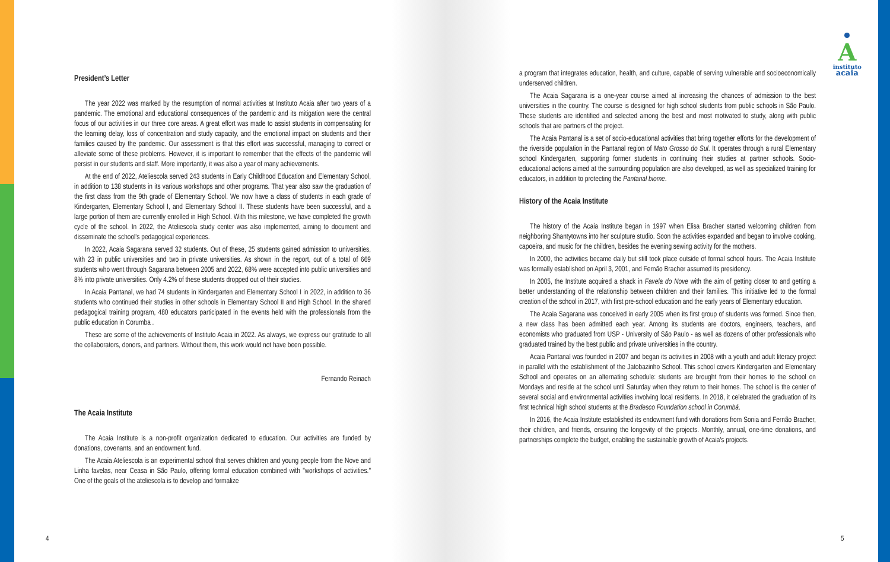A
instituto
acaia
President’s Letter
The year 2022 was marked by the resumption of normal activities at Instituto Acaia after two years of a pandemic. The emotional and educational consequences of the pandemic and its mitigation were the central focus of our activities in our three core areas. A great effort was made to assist students in compensating for the learning delay, loss of concentration and study capacity, and the emotional impact on students and their families caused by the pandemic. Our assessment is that this effort was successful, managing to correct or alleviate some of these problems. However, it is important to remember that the effects of the pandemic will persist in our students and staff. More importantly, it was also a year of many achievements.
At the end of 2022, Ateliescola served 243 students in Early Childhood Education and Elementary School, in addition to 138 students in its various workshops and other programs. That year also saw the graduation of the first class from the 9th grade of Elementary School. We now have a class of students in each grade of Kindergarten, Elementary School I, and Elementary School II. These students have been successful, and a large portion of them are currently enrolled in High School. With this milestone, we have completed the growth cycle of the school. In 2022, the Ateliescola study center was also implemented, aiming to document and disseminate the school's pedagogical experiences.
In 2022, Acaia Sagarana served 32 students. Out of these, 25 students gained admission to universities, with 23 in public universities and two in private universities. As shown in the report, out of a total of 669 students who went through Sagarana between 2005 and 2022, 68% were accepted into public universities and 8% into private universities. Only 4.2% of these students dropped out of their studies.
In Acaia Pantanal, we had 74 students in Kindergarten and Elementary School I in 2022, in addition to 36 students who continued their studies in other schools in Elementary School II and High School. In the shared pedagogical training program, 480 educators participated in the events held with the professionals from the public education in Corumba .
These are some of the achievements of Instituto Acaia in 2022. As always, we express our gratitude to all the collaborators, donors, and partners. Without them, this work would not have been possible.
Fernando Reinach
The Acaia Institute
The Acaia Institute is a non-profit organization dedicated to education. Our activities are funded by donations, covenants, and an endowment fund.
The Acaia Ateliescola is an experimental school that serves children and young people from the Nove and Linha favelas, near Ceasa in São Paulo, offering formal education combined with "workshops of activities." One of the goals of the ateliescola is to develop and formalize
a program that integrates education, health, and culture, capable of serving vulnerable and socioeconomically underserved children.
The Acaia Sagarana is a one-year course aimed at increasing the chances of admission to the best universities in the country. The course is designed for high school students from public schools in São Paulo. These students are identified and selected among the best and most motivated to study, along with public schools that are partners of the project.
The Acaia Pantanal is a set of socio-educational activities that bring together efforts for the development of the riverside population in the Pantanal region of Mato Grosso do Sul. It operates through a rural Elementary school Kindergarten, supporting former students in continuing their studies at partner schools. Socio-educational actions aimed at the surrounding population are also developed, as well as specialized training for educators, in addition to protecting the Pantanal biome.
History of the Acaia Institute
The history of the Acaia Institute began in 1997 when Elisa Bracher started welcoming children from neighboring Shantytowns into her sculpture studio. Soon the activities expanded and began to involve cooking, capoeira, and music for the children, besides the evening sewing activity for the mothers.
In 2000, the activities became daily but still took place outside of formal school hours. The Acaia Institute was formally established on April 3, 2001, and Fernão Bracher assumed its presidency.
In 2005, the Institute acquired a shack in Favela do Nove with the aim of getting closer to and getting a better understanding of the relationship between children and their families. This initiative led to the formal creation of the school in 2017, with first pre-school education and the early years of Elementary education.
The Acaia Sagarana was conceived in early 2005 when its first group of students was formed. Since then, a new class has been admitted each year. Among its students are doctors, engineers, teachers, and economists who graduated from USP - University of São Paulo - as well as dozens of other professionals who graduated trained by the best public and private universities in the country.
Acaia Pantanal was founded in 2007 and began its activities in 2008 with a youth and adult literacy project in parallel with the establishment of the Jatobazinho School. This school covers Kindergarten and Elementary School and operates on an alternating schedule: students are brought from their homes to the school on Mondays and reside at the school until Saturday when they return to their homes. The school is the center of several social and environmental activities involving local residents. In 2018, it celebrated the graduation of its first technical high school students at the Bradesco Foundation school in Corumbá.
In 2016, the Acaia Institute established its endowment fund with donations from Sonia and Fernão Bracher, their children, and friends, ensuring the longevity of the projects. Monthly, annual, one-time donations, and partnerships complete the budget, enabling the sustainable growth of Acaia's projects.
4 5